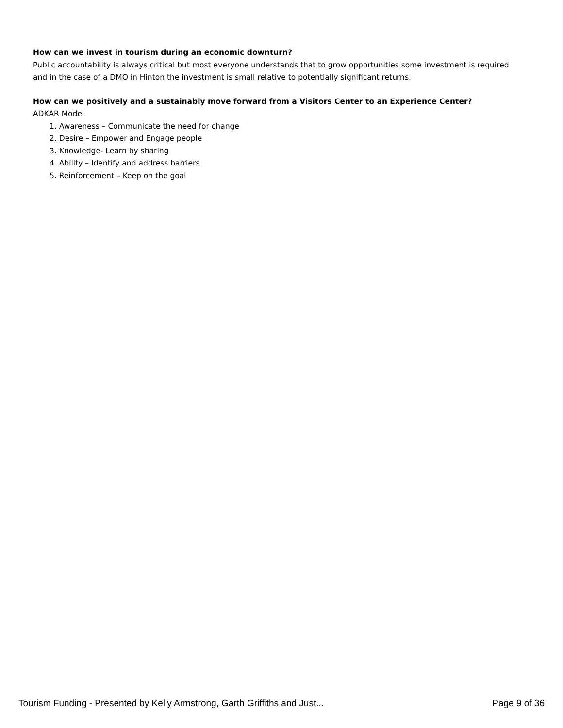How can we invest in tourism during an economic downturn?
Public accountability is always critical but most everyone understands that to grow opportunities some investment is required and in the case of a DMO in Hinton the investment is small relative to potentially significant returns.
How can we positively and a sustainably move forward from a Visitors Center to an Experience Center?
ADKAR Model
1. Awareness – Communicate the need for change
2. Desire – Empower and Engage people
3. Knowledge- Learn by sharing
4. Ability – Identify and address barriers
5. Reinforcement – Keep on the goal
Tourism Funding - Presented by Kelly Armstrong, Garth Griffiths and Just... Page 9 of 36